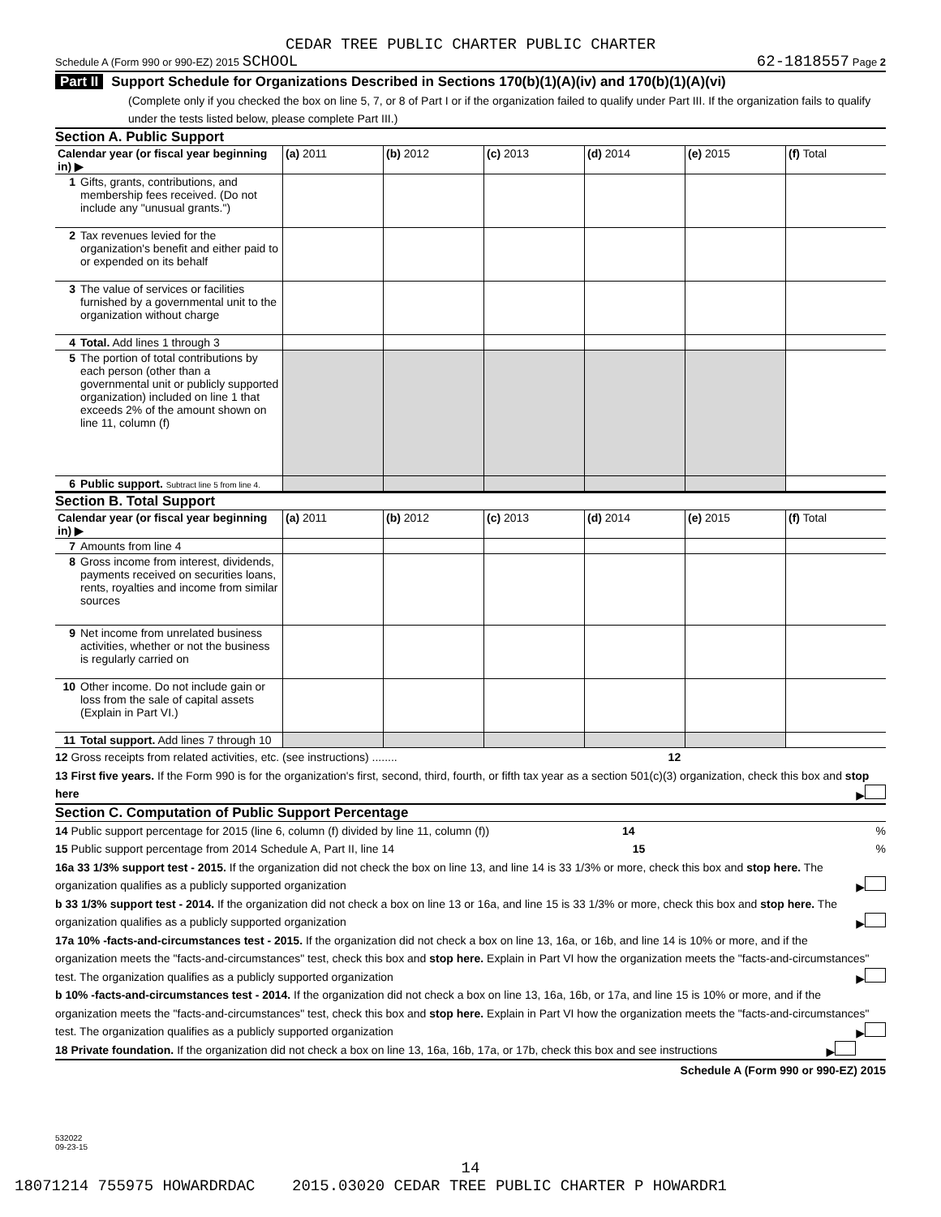CEDAR TREE PUBLIC CHARTER PUBLIC CHARTER
Schedule A (Form 990 or 990-EZ) 2015 SCHOOL
62-1818557 Page 2
Part II Support Schedule for Organizations Described in Sections 170(b)(1)(A)(iv) and 170(b)(1)(A)(vi)
(Complete only if you checked the box on line 5, 7, or 8 of Part I or if the organization failed to qualify under Part III. If the organization fails to qualify under the tests listed below, please complete Part III.)
Section A. Public Support
| Calendar year (or fiscal year beginning in) ▶ | | (a) 2011 | (b) 2012 | (c) 2013 | (d) 2014 | (e) 2015 | (f) Total |
| 1 | Gifts, grants, contributions, and membership fees received. (Do not include any "unusual grants.") | | | | | | |
| 2 | Tax revenues levied for the organization's benefit and either paid to or expended on its behalf | | | | | | |
| 3 | The value of services or facilities furnished by a governmental unit to the organization without charge | | | | | | |
| 4 | Total. Add lines 1 through 3 | | | | | | |
| 5 | The portion of total contributions by each person (other than a governmental unit or publicly supported organization) included on line 1 that exceeds 2% of the amount shown on line 11, column (f) | | | | | | |
| 6 | Public support. Subtract line 5 from line 4. | | | | | | |
Section B. Total Support
| Calendar year (or fiscal year beginning in) ▶ | | (a) 2011 | (b) 2012 | (c) 2013 | (d) 2014 | (e) 2015 | (f) Total |
| 7 | Amounts from line 4 | | | | | | |
| 8 | Gross income from interest, dividends, payments received on securities loans, rents, royalties and income from similar sources | | | | | | |
| 9 | Net income from unrelated business activities, whether or not the business is regularly carried on | | | | | | |
| 10 | Other income. Do not include gain or loss from the sale of capital assets (Explain in Part VI.) | | | | | | |
| 11 | Total support. Add lines 7 through 10 | | | | | | |
12 Gross receipts from related activities, etc. (see instructions) ........ 12
13 First five years. If the Form 990 is for the organization's first, second, third, fourth, or fifth tax year as a section 501(c)(3) organization, check this box and stop here ▶
Section C. Computation of Public Support Percentage
14 Public support percentage for 2015 (line 6, column (f) divided by line 11, column (f)) 14%
15 Public support percentage from 2014 Schedule A, Part II, line 14 15%
16a 33 1/3% support test - 2015. If the organization did not check the box on line 13, and line 14 is 33 1/3% or more, check this box and stop here. The organization qualifies as a publicly supported organization ▶
b 33 1/3% support test - 2014. If the organization did not check a box on line 13 or 16a, and line 15 is 33 1/3% or more, check this box and stop here. The organization qualifies as a publicly supported organization ▶
17a 10% -facts-and-circumstances test - 2015. If the organization did not check a box on line 13, 16a, or 16b, and line 14 is 10% or more, and if the organization meets the "facts-and-circumstances" test, check this box and stop here. Explain in Part VI how the organization meets the "facts-and-circumstances" test. The organization qualifies as a publicly supported organization ▶
b 10% -facts-and-circumstances test - 2014. If the organization did not check a box on line 13, 16a, 16b, or 17a, and line 15 is 10% or more, and if the organization meets the "facts-and-circumstances" test, check this box and stop here. Explain in Part VI how the organization meets the "facts-and-circumstances" test. The organization qualifies as a publicly supported organization ▶
18 Private foundation. If the organization did not check a box on line 13, 16a, 16b, 17a, or 17b, check this box and see instructions ▶
Schedule A (Form 990 or 990-EZ) 2015
532022
09-23-15
14
18071214 755975 HOWARDRDAC 2015.03020 CEDAR TREE PUBLIC CHARTER P HOWARDR1